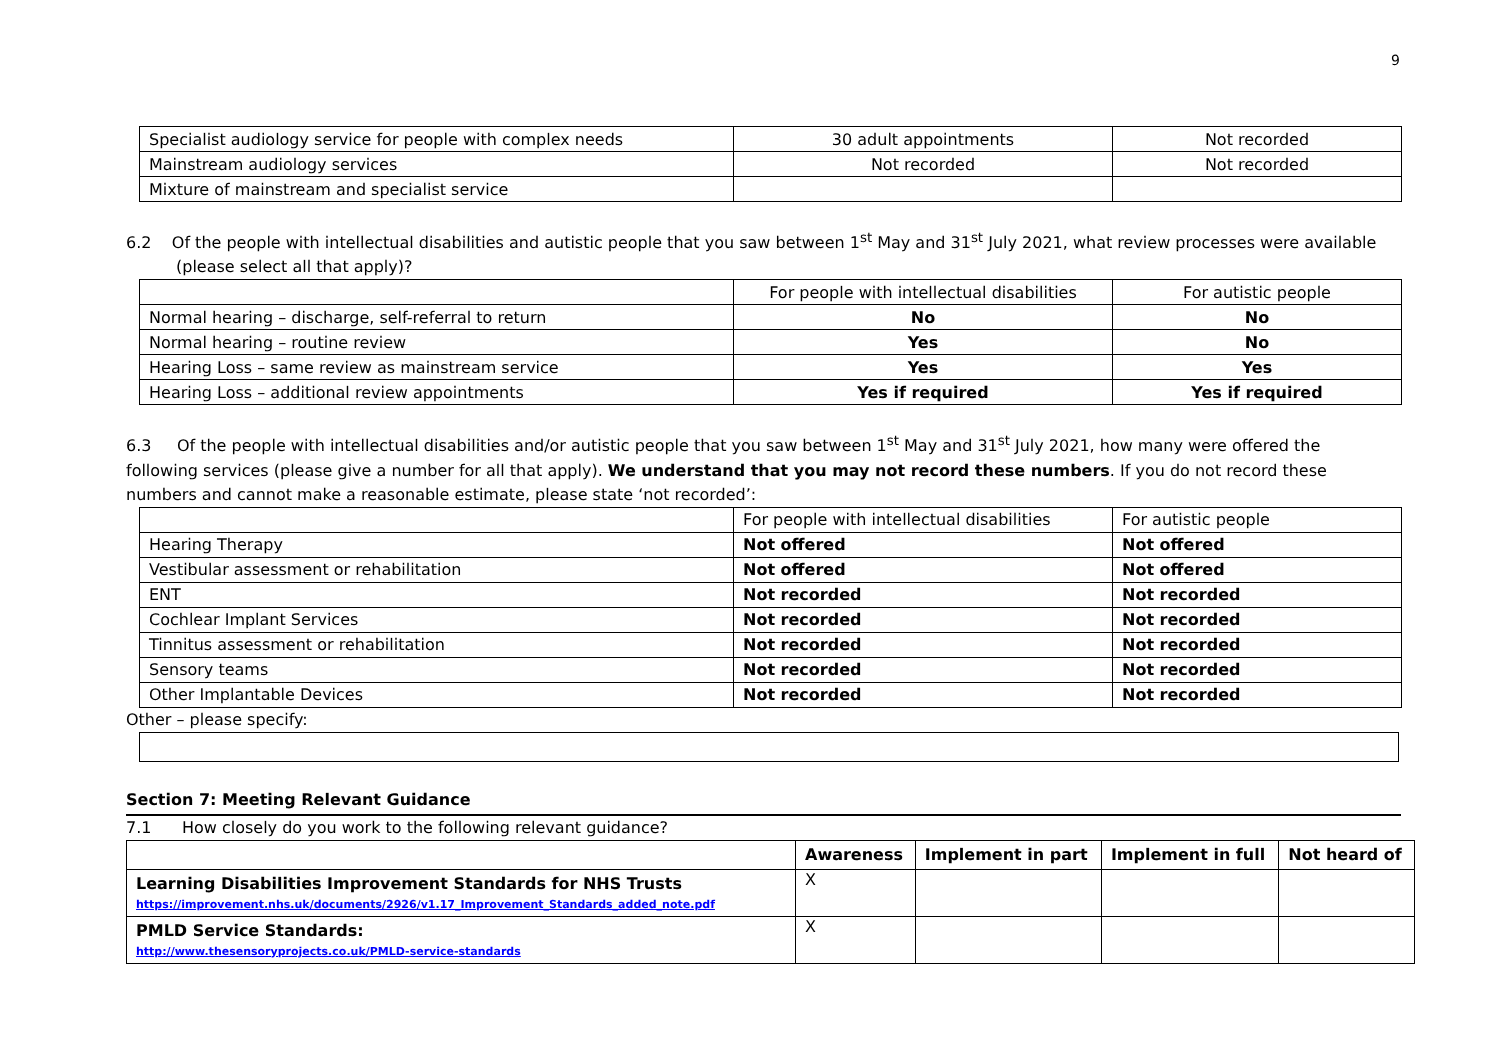9
| Specialist audiology service for people with complex needs | 30 adult appointments | Not recorded |
| Mainstream audiology services | Not recorded | Not recorded |
| Mixture of mainstream and specialist service | | |
6.2 Of the people with intellectual disabilities and autistic people that you saw between 1<sup>st</sup> May and 31<sup>st</sup> July 2021, what review processes were available (please select all that apply)?
| | For people with intellectual disabilities | For autistic people |
| Normal hearing – discharge, self-referral to return | No | No |
| Normal hearing – routine review | Yes | No |
| Hearing Loss – same review as mainstream service | Yes | Yes |
| Hearing Loss – additional review appointments | Yes if required | Yes if required |
6.3 Of the people with intellectual disabilities and/or autistic people that you saw between 1<sup>st</sup> May and 31<sup>st</sup> July 2021, how many were offered the following services (please give a number for all that apply). We understand that you may not record these numbers. If you do not record these numbers and cannot make a reasonable estimate, please state ‘not recorded’:
| | For people with intellectual disabilities | For autistic people |
| Hearing Therapy | Not offered | Not offered |
| Vestibular assessment or rehabilitation | Not offered | Not offered |
| ENT | Not recorded | Not recorded |
| Cochlear Implant Services | Not recorded | Not recorded |
| Tinnitus assessment or rehabilitation | Not recorded | Not recorded |
| Sensory teams | Not recorded | Not recorded |
| Other Implantable Devices | Not recorded | Not recorded |
Other – please specify:
Section 7: Meeting Relevant Guidance
7.1 How closely do you work to the following relevant guidance?
| | Awareness | Implement in part | Implement in full | Not heard of |
| --- | --- | --- | --- | --- |
| Learning Disabilities Improvement Standards for NHS Trusts https://improvement.nhs.uk/documents/2926/v1.17_Improvement_Standards_added_note.pdf | X | | | |
| PMLD Service Standards: http://www.thesensoryprojects.co.uk/PMLD-service-standards | X | | | |